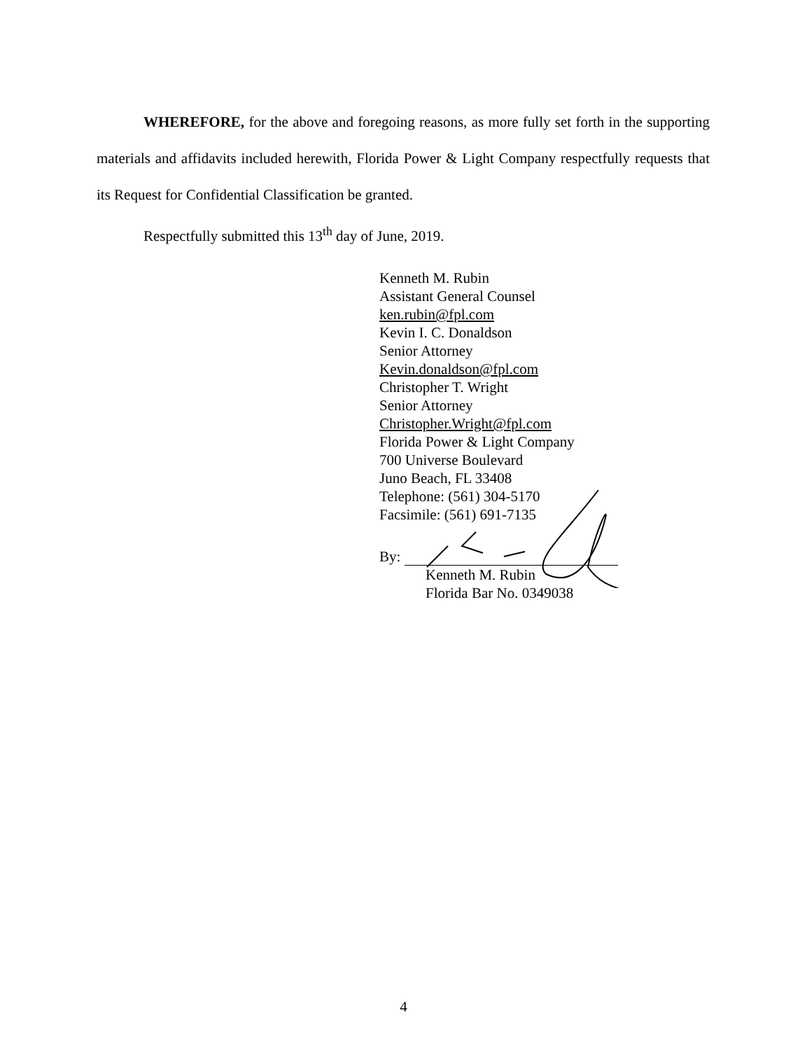WHEREFORE, for the above and foregoing reasons, as more fully set forth in the supporting materials and affidavits included herewith, Florida Power & Light Company respectfully requests that its Request for Confidential Classification be granted.
Respectfully submitted this 13<sup>th</sup> day of June, 2019.
Kenneth M. Rubin
Assistant General Counsel
ken.rubin@fpl.com
Kevin I. C. Donaldson
Senior Attorney
Kevin.donaldson@fpl.com
Christopher T. Wright
Senior Attorney
Christopher.Wright@fpl.com
Florida Power & Light Company
700 Universe Boulevard
Juno Beach, FL 33408
Telephone: (561) 304-5170
Facsimile: (561) 691-7135
By:
Kenneth M. Rubin
Florida Bar No. 0349038
4